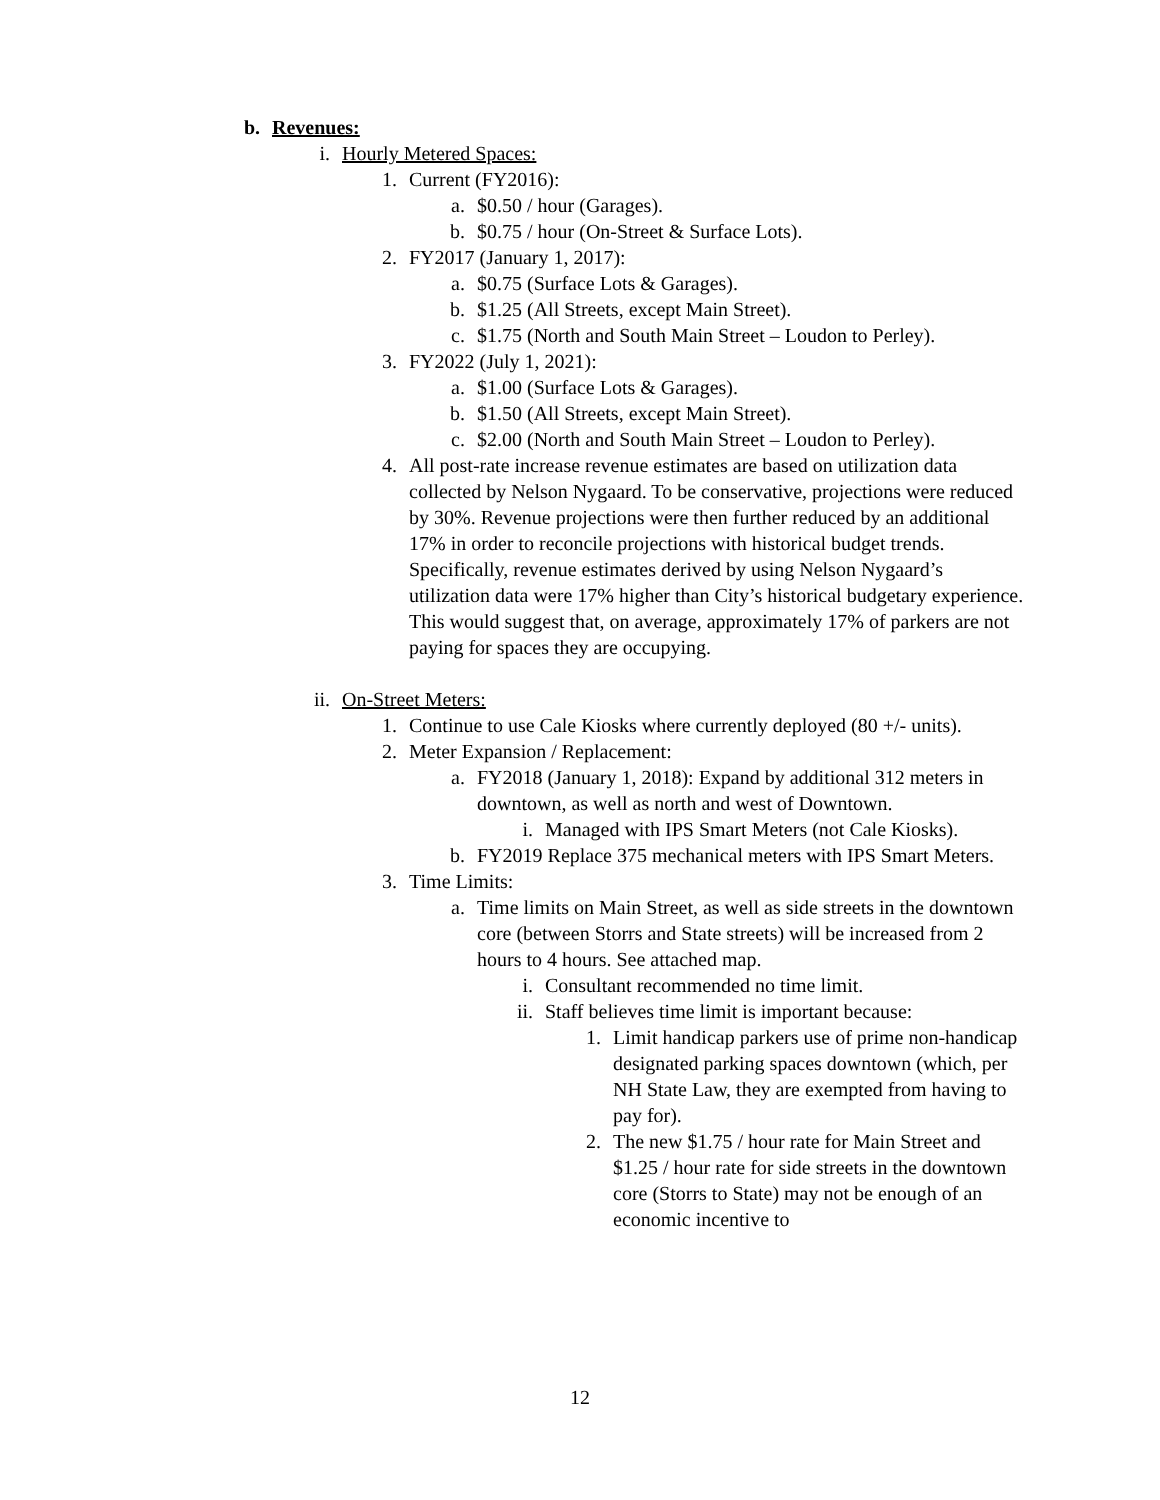b. Revenues:
i. Hourly Metered Spaces:
1. Current (FY2016):
a. $0.50 / hour (Garages).
b. $0.75 / hour (On-Street & Surface Lots).
2. FY2017 (January 1, 2017):
a. $0.75 (Surface Lots & Garages).
b. $1.25 (All Streets, except Main Street).
c. $1.75 (North and South Main Street – Loudon to Perley).
3. FY2022 (July 1, 2021):
a. $1.00 (Surface Lots & Garages).
b. $1.50 (All Streets, except Main Street).
c. $2.00 (North and South Main Street – Loudon to Perley).
4. All post-rate increase revenue estimates are based on utilization data collected by Nelson Nygaard. To be conservative, projections were reduced by 30%. Revenue projections were then further reduced by an additional 17% in order to reconcile projections with historical budget trends. Specifically, revenue estimates derived by using Nelson Nygaard’s utilization data were 17% higher than City’s historical budgetary experience. This would suggest that, on average, approximately 17% of parkers are not paying for spaces they are occupying.
ii. On-Street Meters:
1. Continue to use Cale Kiosks where currently deployed (80 +/- units).
2. Meter Expansion / Replacement:
a. FY2018 (January 1, 2018): Expand by additional 312 meters in downtown, as well as north and west of Downtown.
i. Managed with IPS Smart Meters (not Cale Kiosks).
b. FY2019 Replace 375 mechanical meters with IPS Smart Meters.
3. Time Limits:
a. Time limits on Main Street, as well as side streets in the downtown core (between Storrs and State streets) will be increased from 2 hours to 4 hours. See attached map.
i. Consultant recommended no time limit.
ii. Staff believes time limit is important because:
1. Limit handicap parkers use of prime non-handicap designated parking spaces downtown (which, per NH State Law, they are exempted from having to pay for).
2. The new $1.75 / hour rate for Main Street and $1.25 / hour rate for side streets in the downtown core (Storrs to State) may not be enough of an economic incentive to
12